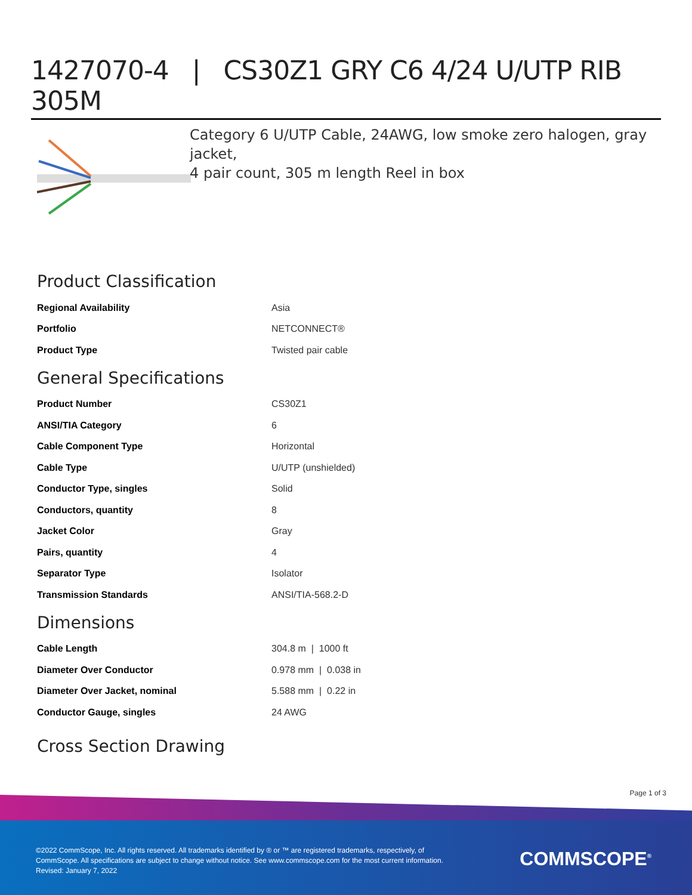1427070-4 | CS30Z1 GRY C6 4/24 U/UTP RIB 305M
Category 6 U/UTP Cable, 24AWG, low smoke zero halogen, gray jacket,
4 pair count, 305 m length Reel in box
Product Classification
| Regional Availability | Asia |
| Portfolio | NETCONNECT® |
| Product Type | Twisted pair cable |
General Specifications
| Product Number | CS30Z1 |
| ANSI/TIA Category | 6 |
| Cable Component Type | Horizontal |
| Cable Type | U/UTP (unshielded) |
| Conductor Type, singles | Solid |
| Conductors, quantity | 8 |
| Jacket Color | Gray |
| Pairs, quantity | 4 |
| Separator Type | Isolator |
| Transmission Standards | ANSI/TIA-568.2-D |
Dimensions
| Cable Length | 304.8 m / 1000 ft |
| Diameter Over Conductor | 0.978 mm / 0.038 in |
| Diameter Over Jacket, nominal | 5.588 mm / 0.22 in |
| Conductor Gauge, singles | 24 AWG |
Cross Section Drawing
Page 1 of 3
©2022 CommScope, Inc. All rights reserved. All trademarks identified by ® or ™ are registered trademarks, respectively, of CommScope. All specifications are subject to change without notice. See www.commscope.com for the most current information. Revised: January 7, 2022
COMMSCOPE<sup>®</sup>